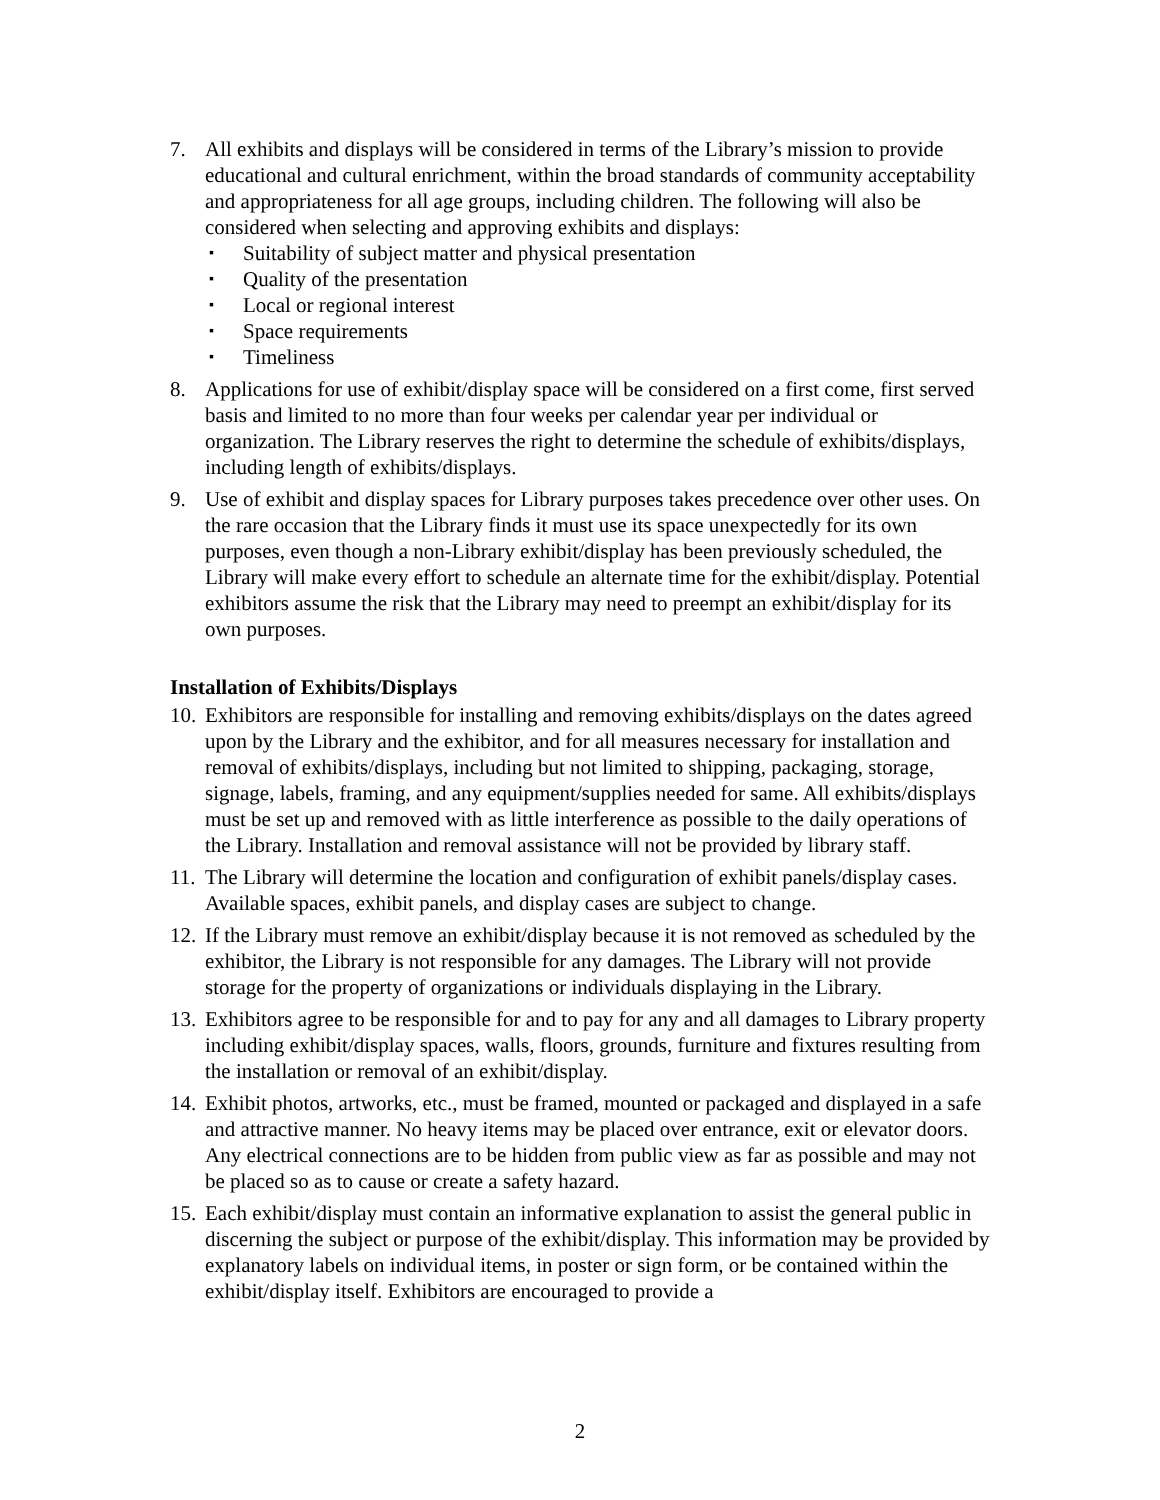7. All exhibits and displays will be considered in terms of the Library’s mission to provide educational and cultural enrichment, within the broad standards of community acceptability and appropriateness for all age groups, including children. The following will also be considered when selecting and approving exhibits and displays:
▪ Suitability of subject matter and physical presentation
▪ Quality of the presentation
▪ Local or regional interest
▪ Space requirements
▪ Timeliness
8. Applications for use of exhibit/display space will be considered on a first come, first served basis and limited to no more than four weeks per calendar year per individual or organization. The Library reserves the right to determine the schedule of exhibits/displays, including length of exhibits/displays.
9. Use of exhibit and display spaces for Library purposes takes precedence over other uses. On the rare occasion that the Library finds it must use its space unexpectedly for its own purposes, even though a non-Library exhibit/display has been previously scheduled, the Library will make every effort to schedule an alternate time for the exhibit/display. Potential exhibitors assume the risk that the Library may need to preempt an exhibit/display for its own purposes.
Installation of Exhibits/Displays
10.
Exhibitors are responsible for installing and removing exhibits/displays on the dates agreed upon by the Library and the exhibitor, and for all measures necessary for installation and removal of exhibits/displays, including but not limited to shipping, packaging, storage, signage, labels, framing, and any equipment/supplies needed for same. All exhibits/displays must be set up and removed with as little interference as possible to the daily operations of the Library. Installation and removal assistance will not be provided by library staff.
11.
The Library will determine the location and configuration of exhibit panels/display cases. Available spaces, exhibit panels, and display cases are subject to change.
12.
If the Library must remove an exhibit/display because it is not removed as scheduled by the exhibitor, the Library is not responsible for any damages. The Library will not provide storage for the property of organizations or individuals displaying in the Library.
13.
Exhibitors agree to be responsible for and to pay for any and all damages to Library property including exhibit/display spaces, walls, floors, grounds, furniture and fixtures resulting from the installation or removal of an exhibit/display.
14.
Exhibit photos, artworks, etc., must be framed, mounted or packaged and displayed in a safe and attractive manner. No heavy items may be placed over entrance, exit or elevator doors. Any electrical connections are to be hidden from public view as far as possible and may not be placed so as to cause or create a safety hazard.
15.
Each exhibit/display must contain an informative explanation to assist the general public in discerning the subject or purpose of the exhibit/display. This information may be provided by explanatory labels on individual items, in poster or sign form, or be contained within the exhibit/display itself. Exhibitors are encouraged to provide a
2